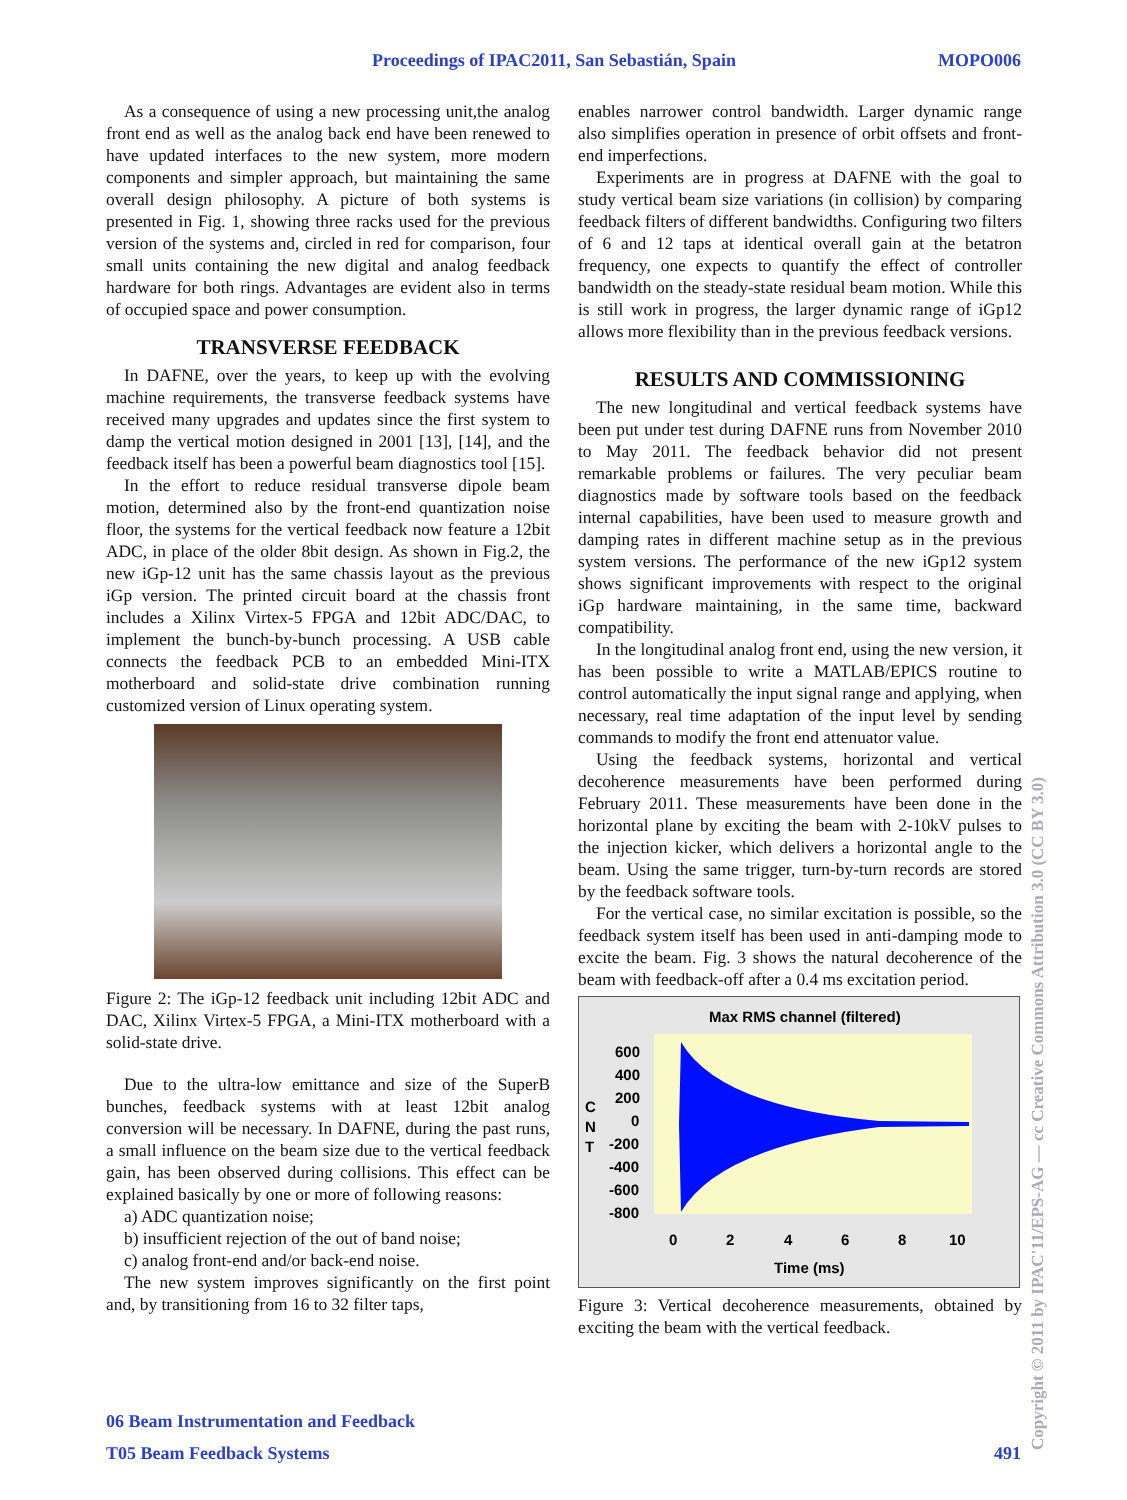Proceedings of IPAC2011, San Sebastián, Spain MOPO006
As a consequence of using a new processing unit,the analog front end as well as the analog back end have been renewed to have updated interfaces to the new system, more modern components and simpler approach, but maintaining the same overall design philosophy. A picture of both systems is presented in Fig. 1, showing three racks used for the previous version of the systems and, circled in red for comparison, four small units containing the new digital and analog feedback hardware for both rings. Advantages are evident also in terms of occupied space and power consumption.
TRANSVERSE FEEDBACK
In DAFNE, over the years, to keep up with the evolving machine requirements, the transverse feedback systems have received many upgrades and updates since the first system to damp the vertical motion designed in 2001 [13], [14], and the feedback itself has been a powerful beam diagnostics tool [15].
In the effort to reduce residual transverse dipole beam motion, determined also by the front-end quantization noise floor, the systems for the vertical feedback now feature a 12bit ADC, in place of the older 8bit design. As shown in Fig.2, the new iGp-12 unit has the same chassis layout as the previous iGp version. The printed circuit board at the chassis front includes a Xilinx Virtex-5 FPGA and 12bit ADC/DAC, to implement the bunch-by-bunch processing. A USB cable connects the feedback PCB to an embedded Mini-ITX motherboard and solid-state drive combination running customized version of Linux operating system.
Figure 2: The iGp-12 feedback unit including 12bit ADC and DAC, Xilinx Virtex-5 FPGA, a Mini-ITX motherboard with a solid-state drive.
Due to the ultra-low emittance and size of the SuperB bunches, feedback systems with at least 12bit analog conversion will be necessary. In DAFNE, during the past runs, a small influence on the beam size due to the vertical feedback gain, has been observed during collisions. This effect can be explained basically by one or more of following reasons:
a) ADC quantization noise;
b) insufficient rejection of the out of band noise;
c) analog front-end and/or back-end noise.
The new system improves significantly on the first point and, by transitioning from 16 to 32 filter taps,
enables narrower control bandwidth. Larger dynamic range also simplifies operation in presence of orbit offsets and front-end imperfections.
Experiments are in progress at DAFNE with the goal to study vertical beam size variations (in collision) by comparing feedback filters of different bandwidths. Configuring two filters of 6 and 12 taps at identical overall gain at the betatron frequency, one expects to quantify the effect of controller bandwidth on the steady-state residual beam motion. While this is still work in progress, the larger dynamic range of iGp12 allows more flexibility than in the previous feedback versions.
RESULTS AND COMMISSIONING
The new longitudinal and vertical feedback systems have been put under test during DAFNE runs from November 2010 to May 2011. The feedback behavior did not present remarkable problems or failures. The very peculiar beam diagnostics made by software tools based on the feedback internal capabilities, have been used to measure growth and damping rates in different machine setup as in the previous system versions. The performance of the new iGp12 system shows significant improvements with respect to the original iGp hardware maintaining, in the same time, backward compatibility.
In the longitudinal analog front end, using the new version, it has been possible to write a MATLAB/EPICS routine to control automatically the input signal range and applying, when necessary, real time adaptation of the input level by sending commands to modify the front end attenuator value.
Using the feedback systems, horizontal and vertical decoherence measurements have been performed during February 2011. These measurements have been done in the horizontal plane by exciting the beam with 2-10kV pulses to the injection kicker, which delivers a horizontal angle to the beam. Using the same trigger, turn-by-turn records are stored by the feedback software tools.
For the vertical case, no similar excitation is possible, so the feedback system itself has been used in anti-damping mode to excite the beam. Fig. 3 shows the natural decoherence of the beam with feedback-off after a 0.4 ms excitation period.
Max RMS channel (filtered)
600
400
200
0
-200
-400
-600
-800
C
N
T
0
2
4
6
8
10
Time (ms)
Figure 3: Vertical decoherence measurements, obtained by exciting the beam with the vertical feedback.
06 Beam Instrumentation and Feedback
T05 Beam Feedback Systems 491
Copyright © 2011 by IPAC'11/EPS-AG — cc Creative Commons Attribution 3.0 (CC BY 3.0)